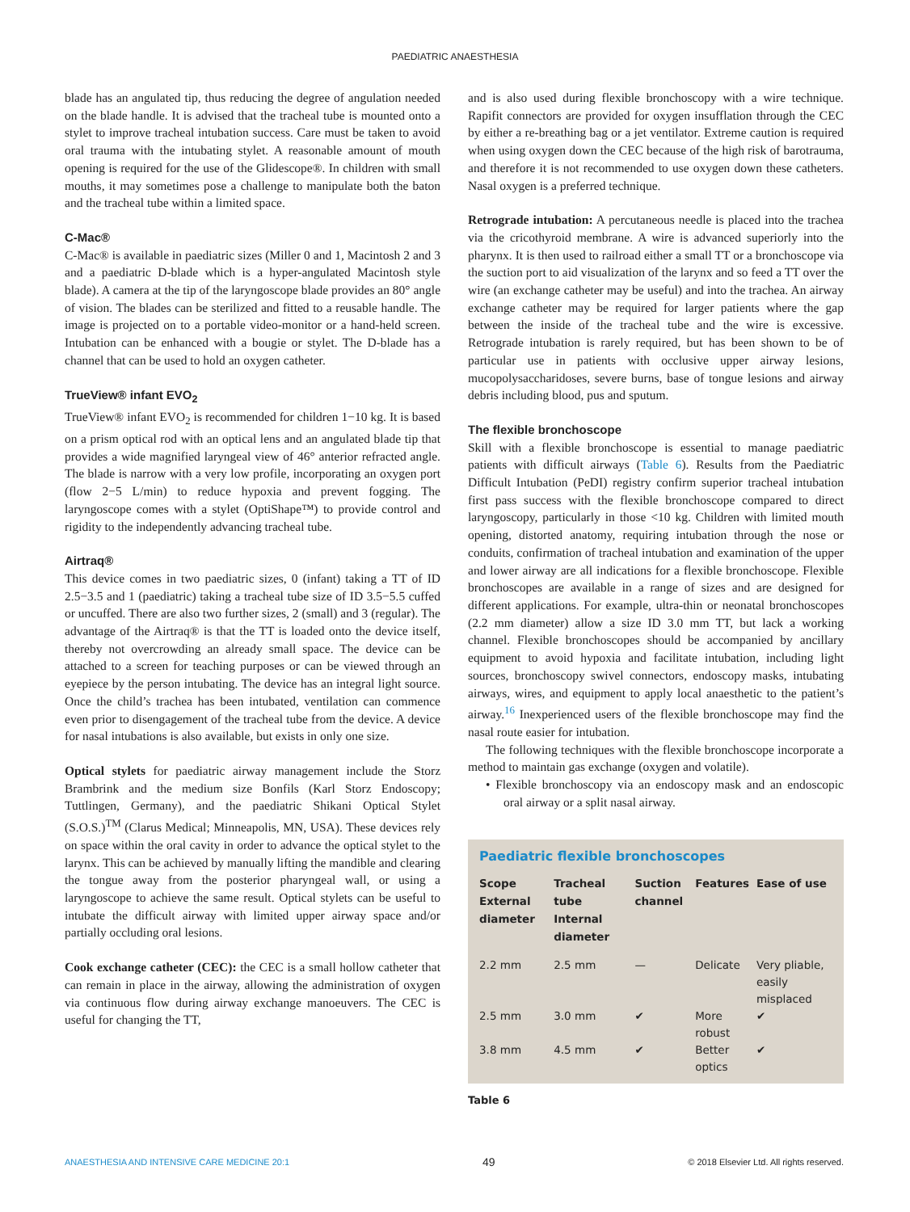PAEDIATRIC ANAESTHESIA
blade has an angulated tip, thus reducing the degree of angulation needed on the blade handle. It is advised that the tracheal tube is mounted onto a stylet to improve tracheal intubation success. Care must be taken to avoid oral trauma with the intubating stylet. A reasonable amount of mouth opening is required for the use of the Glidescope®. In children with small mouths, it may sometimes pose a challenge to manipulate both the baton and the tracheal tube within a limited space.
C-Mac®
C-Mac® is available in paediatric sizes (Miller 0 and 1, Macintosh 2 and 3 and a paediatric D-blade which is a hyper-angulated Macintosh style blade). A camera at the tip of the laryngoscope blade provides an 80° angle of vision. The blades can be sterilized and fitted to a reusable handle. The image is projected on to a portable video-monitor or a hand-held screen. Intubation can be enhanced with a bougie or stylet. The D-blade has a channel that can be used to hold an oxygen catheter.
TrueView® infant EVO<sub>2</sub>
TrueView® infant EVO<sub>2</sub> is recommended for children 1−10 kg. It is based on a prism optical rod with an optical lens and an angulated blade tip that provides a wide magnified laryngeal view of 46° anterior refracted angle. The blade is narrow with a very low profile, incorporating an oxygen port (flow 2−5 L/min) to reduce hypoxia and prevent fogging. The laryngoscope comes with a stylet (OptiShape™) to provide control and rigidity to the independently advancing tracheal tube.
Airtraq®
This device comes in two paediatric sizes, 0 (infant) taking a TT of ID 2.5−3.5 and 1 (paediatric) taking a tracheal tube size of ID 3.5−5.5 cuffed or uncuffed. There are also two further sizes, 2 (small) and 3 (regular). The advantage of the Airtraq® is that the TT is loaded onto the device itself, thereby not overcrowding an already small space. The device can be attached to a screen for teaching purposes or can be viewed through an eyepiece by the person intubating. The device has an integral light source. Once the child’s trachea has been intubated, ventilation can commence even prior to disengagement of the tracheal tube from the device. A device for nasal intubations is also available, but exists in only one size.
Optical stylets for paediatric airway management include the Storz Brambrink and the medium size Bonfils (Karl Storz Endoscopy; Tuttlingen, Germany), and the paediatric Shikani Optical Stylet (S.O.S.)<sup>TM</sup> (Clarus Medical; Minneapolis, MN, USA). These devices rely on space within the oral cavity in order to advance the optical stylet to the larynx. This can be achieved by manually lifting the mandible and clearing the tongue away from the posterior pharyngeal wall, or using a laryngoscope to achieve the same result. Optical stylets can be useful to intubate the difficult airway with limited upper airway space and/or partially occluding oral lesions.
Cook exchange catheter (CEC): the CEC is a small hollow catheter that can remain in place in the airway, allowing the administration of oxygen via continuous flow during airway exchange manoeuvers. The CEC is useful for changing the TT,
and is also used during flexible bronchoscopy with a wire technique. Rapifit connectors are provided for oxygen insufflation through the CEC by either a re-breathing bag or a jet ventilator. Extreme caution is required when using oxygen down the CEC because of the high risk of barotrauma, and therefore it is not recommended to use oxygen down these catheters. Nasal oxygen is a preferred technique.
Retrograde intubation: A percutaneous needle is placed into the trachea via the cricothyroid membrane. A wire is advanced superiorly into the pharynx. It is then used to railroad either a small TT or a bronchoscope via the suction port to aid visualization of the larynx and so feed a TT over the wire (an exchange catheter may be useful) and into the trachea. An airway exchange catheter may be required for larger patients where the gap between the inside of the tracheal tube and the wire is excessive. Retrograde intubation is rarely required, but has been shown to be of particular use in patients with occlusive upper airway lesions, mucopolysaccharidoses, severe burns, base of tongue lesions and airway debris including blood, pus and sputum.
The flexible bronchoscope
Skill with a flexible bronchoscope is essential to manage paediatric patients with difficult airways (Table 6). Results from the Paediatric Difficult Intubation (PeDI) registry confirm superior tracheal intubation first pass success with the flexible bronchoscope compared to direct laryngoscopy, particularly in those <10 kg. Children with limited mouth opening, distorted anatomy, requiring intubation through the nose or conduits, confirmation of tracheal intubation and examination of the upper and lower airway are all indications for a flexible bronchoscope. Flexible bronchoscopes are available in a range of sizes and are designed for different applications. For example, ultra-thin or neonatal bronchoscopes (2.2 mm diameter) allow a size ID 3.0 mm TT, but lack a working channel. Flexible bronchoscopes should be accompanied by ancillary equipment to avoid hypoxia and facilitate intubation, including light sources, bronchoscopy swivel connectors, endoscopy masks, intubating airways, wires, and equipment to apply local anaesthetic to the patient’s airway.<sup>16</sup> Inexperienced users of the flexible bronchoscope may find the nasal route easier for intubation.
The following techniques with the flexible bronchoscope incorporate a method to maintain gas exchange (oxygen and volatile).
• Flexible bronchoscopy via an endoscopy mask and an endoscopic oral airway or a split nasal airway.
Paediatric flexible bronchoscopes
| Scope External diameter | Tracheal tube Internal diameter | Suction channel | Features | Ease of use |
| --- | --- | --- | --- | --- |
| 2.2 mm | 2.5 mm | — | Delicate | Very pliable, easily misplaced |
| 2.5 mm | 3.0 mm | ✔ | More robust | ✔ |
| 3.8 mm | 4.5 mm | ✔ | Better optics | ✔ |
Table 6
ANAESTHESIA AND INTENSIVE CARE MEDICINE 20:1 49 © 2018 Elsevier Ltd. All rights reserved.